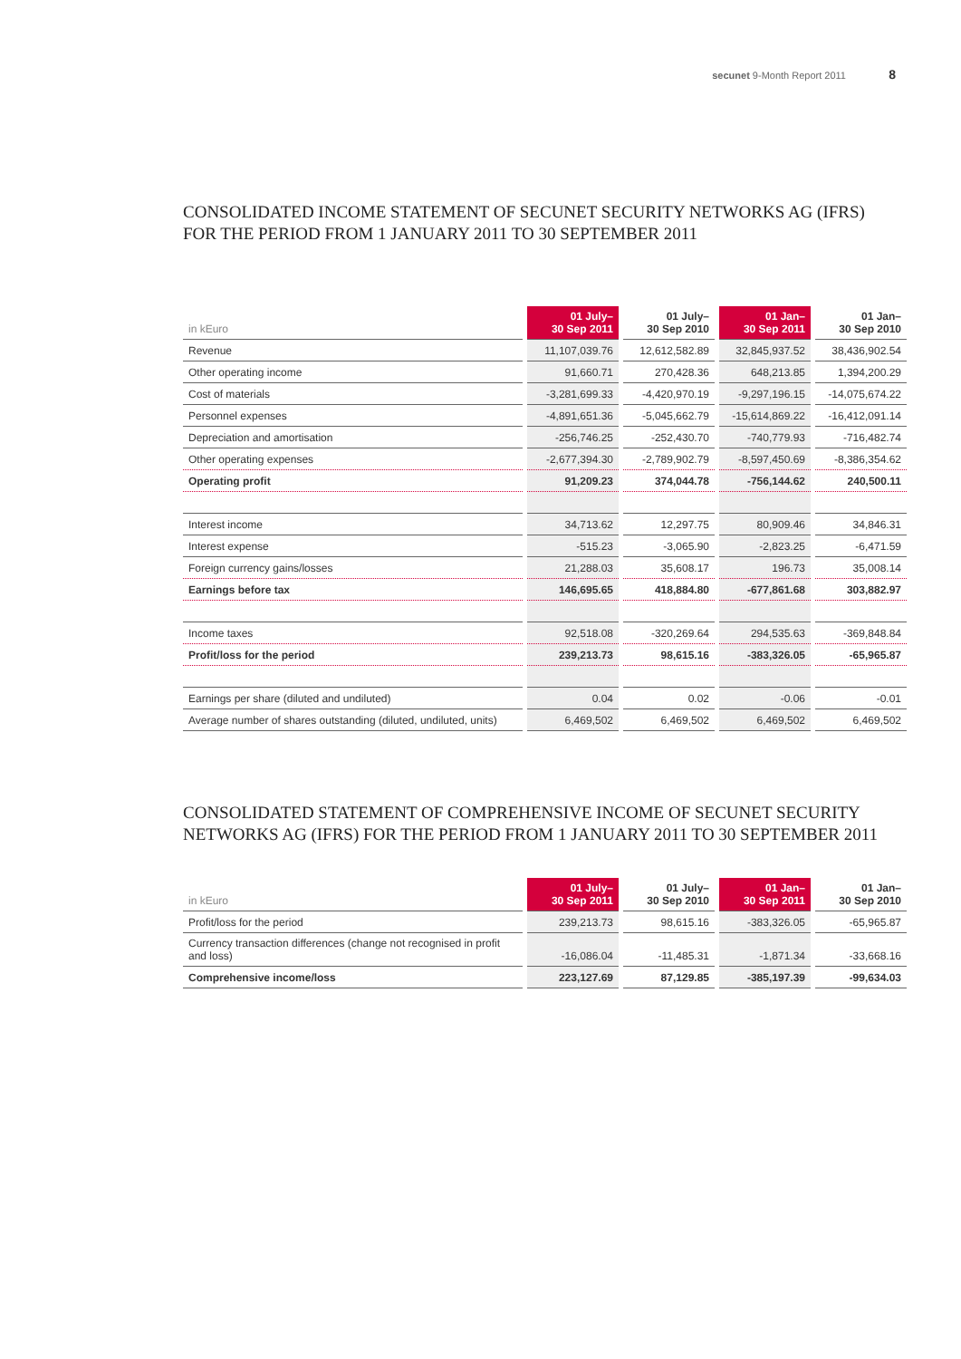secunet 9-Month Report 2011 8
CONSOLIDATED INCOME STATEMENT OF SECUNET SECURITY NETWORKS AG (IFRS)
FOR THE PERIOD FROM 1 JANUARY 2011 TO 30 SEPTEMBER 2011
| in kEuro | 01 July– 30 Sep 2011 | 01 July– 30 Sep 2010 | 01 Jan– 30 Sep 2011 | 01 Jan– 30 Sep 2010 |
| --- | --- | --- | --- | --- |
| Revenue | 11,107,039.76 | 12,612,582.89 | 32,845,937.52 | 38,436,902.54 |
| Other operating income | 91,660.71 | 270,428.36 | 648,213.85 | 1,394,200.29 |
| Cost of materials | -3,281,699.33 | -4,420,970.19 | -9,297,196.15 | -14,075,674.22 |
| Personnel expenses | -4,891,651.36 | -5,045,662.79 | -15,614,869.22 | -16,412,091.14 |
| Depreciation and amortisation | -256,746.25 | -252,430.70 | -740,779.93 | -716,482.74 |
| Other operating expenses | -2,677,394.30 | -2,789,902.79 | -8,597,450.69 | -8,386,354.62 |
| Operating profit | 91,209.23 | 374,044.78 | -756,144.62 | 240,500.11 |
| Interest income | 34,713.62 | 12,297.75 | 80,909.46 | 34,846.31 |
| Interest expense | -515.23 | -3,065.90 | -2,823.25 | -6,471.59 |
| Foreign currency gains/losses | 21,288.03 | 35,608.17 | 196.73 | 35,008.14 |
| Earnings before tax | 146,695.65 | 418,884.80 | -677,861.68 | 303,882.97 |
| Income taxes | 92,518.08 | -320,269.64 | 294,535.63 | -369,848.84 |
| Profit/loss for the period | 239,213.73 | 98,615.16 | -383,326.05 | -65,965.87 |
| Earnings per share (diluted and undiluted) | 0.04 | 0.02 | -0.06 | -0.01 |
| Average number of shares outstanding (diluted, undiluted, units) | 6,469,502 | 6,469,502 | 6,469,502 | 6,469,502 |
CONSOLIDATED STATEMENT OF COMPREHENSIVE INCOME OF SECUNET SECURITY
NETWORKS AG (IFRS) FOR THE PERIOD FROM 1 JANUARY 2011 TO 30 SEPTEMBER 2011
| in kEuro | 01 July– 30 Sep 2011 | 01 July– 30 Sep 2010 | 01 Jan– 30 Sep 2011 | 01 Jan– 30 Sep 2010 |
| --- | --- | --- | --- | --- |
| Profit/loss for the period | 239,213.73 | 98,615.16 | -383,326.05 | -65,965.87 |
| Currency transaction differences (change not recognised in profit and loss) | -16,086.04 | -11,485.31 | -1,871.34 | -33,668.16 |
| Comprehensive income/loss | 223,127.69 | 87,129.85 | -385,197.39 | -99,634.03 |